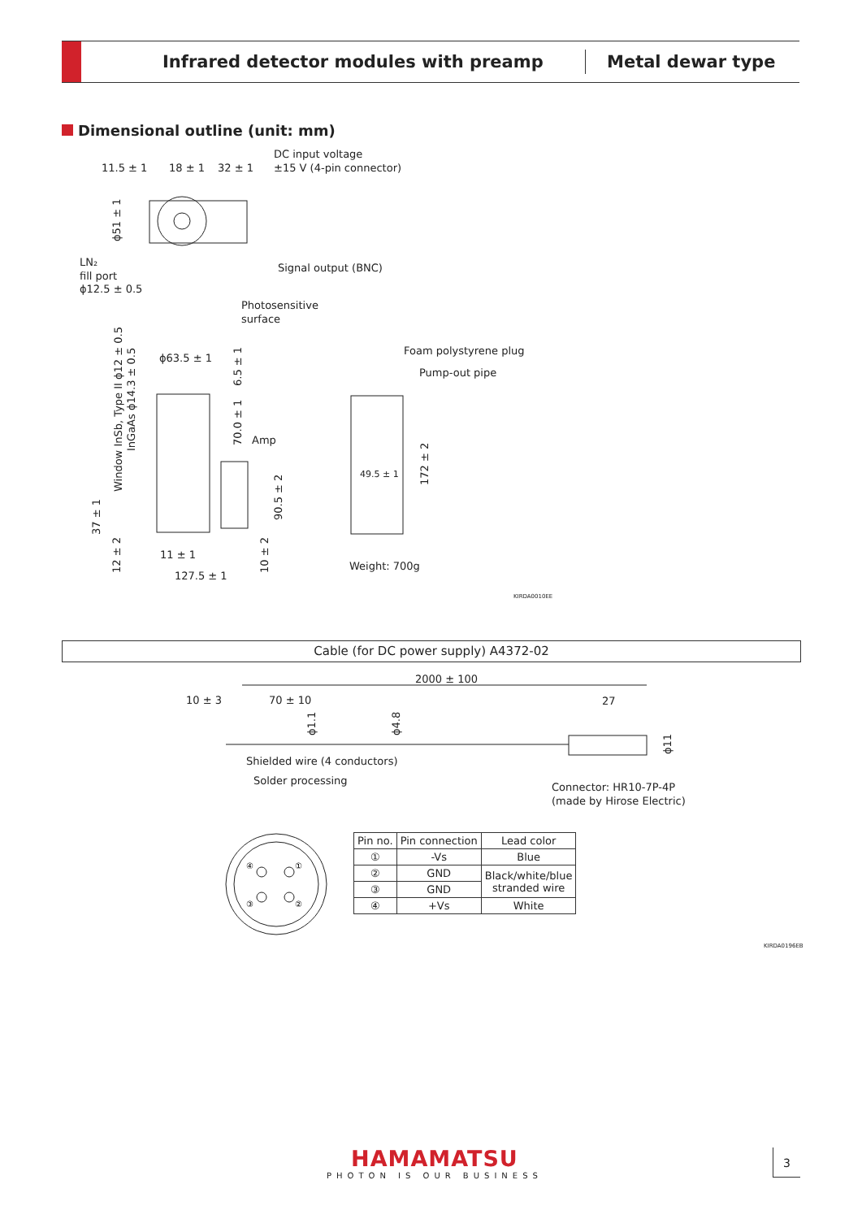Infrared detector modules with preamp
Metal dewar type
Dimensional outline (unit: mm)
11.5 ± 1
18 ± 1
32 ± 1
DC input voltage
±15 V (4-pin connector)
LN₂
fill port
ϕ12.5 ± 0.5
Signal output (BNC)
Photosensitive
surface
ϕ63.5 ± 1
Amp
Foam polystyrene plug
Pump-out pipe
49.5 ± 1
11 ± 1
127.5 ± 1
Weight: 700g
Window InSb, Type II ϕ12 ± 0.5
InGaAs ϕ14.3 ± 0.5
ϕ51 ± 1
6.5 ± 1
70.0 ± 1
90.5 ± 2
172 ± 2
37 ± 1
12 ± 2
10 ± 2
KIRDA0010EE
Cable (for DC power supply) A4372-02
2000 ± 100
10 ± 3
70 ± 10
27
Shielded wire (4 conductors)
Solder processing
Connector: HR10-7P-4P
(made by Hirose Electric)
ϕ1.1
ϕ4.8
ϕ11
④
①
③
②
| Pin no. | Pin connection | Lead color |
| --- | --- | --- |
| ① | -Vs | Blue |
| ② | GND | Black/white/blue stranded wire |
| ③ | GND | |
| ④ | +Vs | White |
KIRDA0196EB
HAMAMATSU
PHOTON IS OUR BUSINESS
3